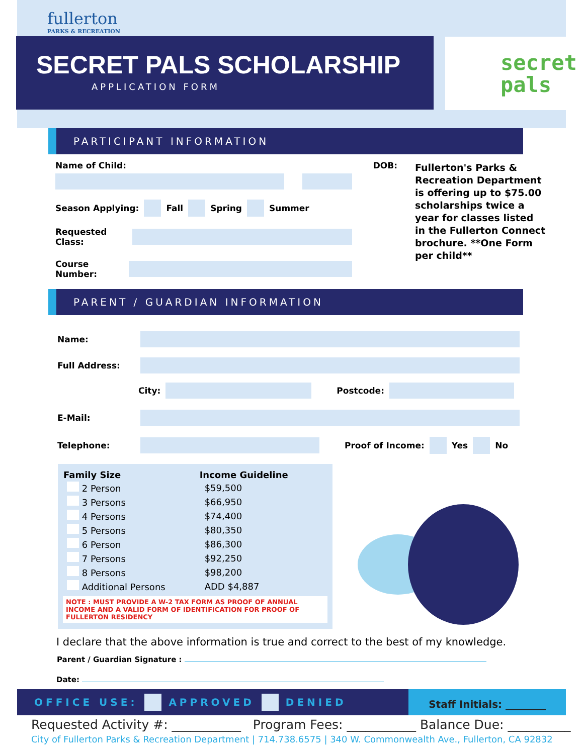fullerton
PARKS & RECREATION
SECRET PALS SCHOLARSHIP
APPLICATION FORM
secret
pals
PARTICIPANT INFORMATION
Name of Child: DOB:
Season Applying: Fall Spring Summer
Requested Class:
Course Number:
Fullerton's Parks & Recreation Department is offering up to $75.00 scholarships twice a year for classes listed in the Fullerton Connect brochure. **One Form per child**
PARENT / GUARDIAN INFORMATION
Name:
Full Address:
City:
Postcode:
E-Mail:
Telephone: Proof of Income: Yes No
| Family Size | Income Guideline |
| --- | --- |
| 2 Person | $59,500 |
| 3 Persons | $66,950 |
| 4 Persons | $74,400 |
| 5 Persons | $80,350 |
| 6 Person | $86,300 |
| 7 Persons | $92,250 |
| 8 Persons | $98,200 |
| Additional Persons | ADD $4,887 |
NOTE : MUST PROVIDE A W-2 TAX FORM AS PROOF OF ANNUAL INCOME AND A VALID FORM OF IDENTIFICATION FOR PROOF OF FULLERTON RESIDENCY
I declare that the above information is true and correct to the best of my knowledge.
Parent / Guardian Signature :
Date:
OFFICE USE: APPROVED DENIED Staff Initials: ________
Requested Activity #: ___________ Program Fees: ___________ Balance Due: __________
City of Fullerton Parks & Recreation Department | 714.738.6575 | 340 W. Commonwealth Ave., Fullerton, CA 92832